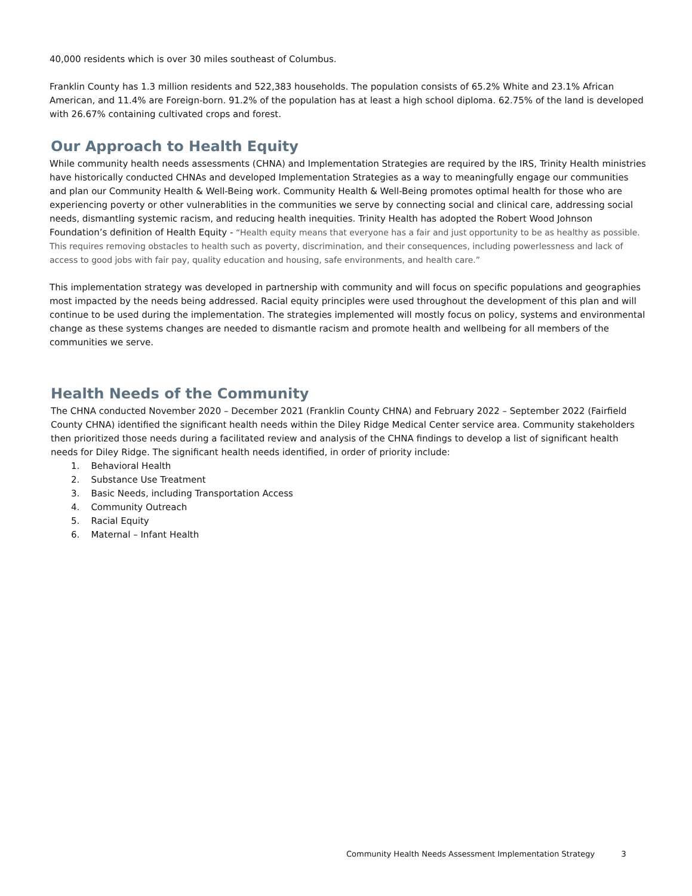40,000 residents which is over 30 miles southeast of Columbus.
Franklin County has 1.3 million residents and 522,383 households. The population consists of 65.2% White and 23.1% African American, and 11.4% are Foreign-born. 91.2% of the population has at least a high school diploma. 62.75% of the land is developed with 26.67% containing cultivated crops and forest.
Our Approach to Health Equity
While community health needs assessments (CHNA) and Implementation Strategies are required by the IRS, Trinity Health ministries have historically conducted CHNAs and developed Implementation Strategies as a way to meaningfully engage our communities and plan our Community Health & Well-Being work. Community Health & Well-Being promotes optimal health for those who are experiencing poverty or other vulnerablities in the communities we serve by connecting social and clinical care, addressing social needs, dismantling systemic racism, and reducing health inequities. Trinity Health has adopted the Robert Wood Johnson Foundation’s definition of Health Equity - “Health equity means that everyone has a fair and just opportunity to be as healthy as possible. This requires removing obstacles to health such as poverty, discrimination, and their consequences, including powerlessness and lack of access to good jobs with fair pay, quality education and housing, safe environments, and health care.”
This implementation strategy was developed in partnership with community and will focus on specific populations and geographies most impacted by the needs being addressed. Racial equity principles were used throughout the development of this plan and will continue to be used during the implementation. The strategies implemented will mostly focus on policy, systems and environmental change as these systems changes are needed to dismantle racism and promote health and wellbeing for all members of the communities we serve.
Health Needs of the Community
The CHNA conducted November 2020 – December 2021 (Franklin County CHNA) and February 2022 – September 2022 (Fairfield County CHNA) identified the significant health needs within the Diley Ridge Medical Center service area. Community stakeholders then prioritized those needs during a facilitated review and analysis of the CHNA findings to develop a list of significant health needs for Diley Ridge. The significant health needs identified, in order of priority include:
1. Behavioral Health
2. Substance Use Treatment
3. Basic Needs, including Transportation Access
4. Community Outreach
5. Racial Equity
6. Maternal – Infant Health
Community Health Needs Assessment Implementation Strategy 3